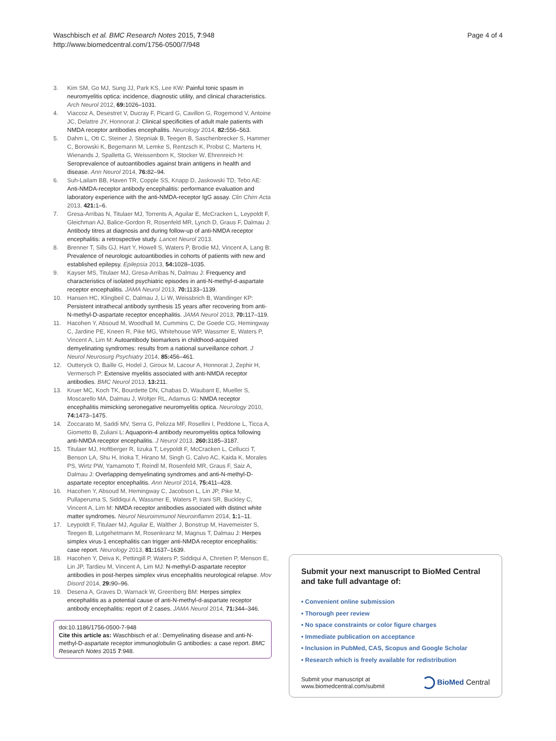Waschbisch et al. BMC Research Notes 2015, 7:948
http://www.biomedcentral.com/1756-0500/7/948
Page 4 of 4
3. Kim SM, Go MJ, Sung JJ, Park KS, Lee KW: Painful tonic spasm in neuromyelitis optica: incidence, diagnostic utility, and clinical characteristics. Arch Neurol 2012, 69: 1026–1031.
4. Viaccoz A, Desestret V, Ducray F, Picard G, Cavillon G, Rogemond V, Antoine JC, Delattre JY, Honnorat J: Clinical specificities of adult male patients with NMDA receptor antibodies encephalitis. Neurology 2014, 82: 556–563.
5. Dahm L, Ott C, Steiner J, Stepniak B, Teegen B, Saschenbrecker S, Hammer C, Borowski K, Begemann M, Lemke S, Rentzsch K, Probst C, Martens H, Wienands J, Spalletta G, Weissenborn K, Stocker W, Ehrenreich H: Seroprevalence of autoantibodies against brain antigens in health and disease. Ann Neurol 2014, 76: 82–94.
6. Suh-Lailam BB, Haven TR, Copple SS, Knapp D, Jaskowski TD, Tebo AE: Anti-NMDA-receptor antibody encephalitis: performance evaluation and laboratory experience with the anti-NMDA-receptor IgG assay. Clin Chim Acta 2013, 421: 1–6.
7. Gresa-Arribas N, Titulaer MJ, Torrents A, Aguilar E, McCracken L, Leypoldt F, Gleichman AJ, Balice-Gordon R, Rosenfeld MR, Lynch D, Graus F, Dalmau J: Antibody titres at diagnosis and during follow-up of anti-NMDA receptor encephalitis: a retrospective study. Lancet Neurol 2013.
8. Brenner T, Sills GJ, Hart Y, Howell S, Waters P, Brodie MJ, Vincent A, Lang B: Prevalence of neurologic autoantibodies in cohorts of patients with new and established epilepsy. Epilepsia 2013, 54: 1028–1035.
9. Kayser MS, Titulaer MJ, Gresa-Arribas N, Dalmau J: Frequency and characteristics of isolated psychiatric episodes in anti-N-methyl-d-aspartate receptor encephalitis. JAMA Neurol 2013, 70: 1133–1139.
10. Hansen HC, Klingbeil C, Dalmau J, Li W, Weissbrich B, Wandinger KP: Persistent intrathecal antibody synthesis 15 years after recovering from anti-N-methyl-D-aspartate receptor encephalitis. JAMA Neurol 2013, 70: 117–119.
11. Hacohen Y, Absoud M, Woodhall M, Cummins C, De Goede CG, Hemingway C, Jardine PE, Kneen R, Pike MG, Whitehouse WP, Wassmer E, Waters P, Vincent A, Lim M: Autoantibody biomarkers in childhood-acquired demyelinating syndromes: results from a national surveillance cohort. J Neurol Neurosurg Psychiatry 2014, 85: 456–461.
12. Outteryck O, Baille G, Hodel J, Giroux M, Lacour A, Honnorat J, Zephir H, Vermersch P: Extensive myelitis associated with anti-NMDA receptor antibodies. BMC Neurol 2013, 13: 211.
13. Kruer MC, Koch TK, Bourdette DN, Chabas D, Waubant E, Mueller S, Moscarello MA, Dalmau J, Woltjer RL, Adamus G: NMDA receptor encephalitis mimicking seronegative neuromyelitis optica. Neurology 2010, 74: 1473–1475.
14. Zoccarato M, Saddi MV, Serra G, Pelizza MF, Rosellini I, Peddone L, Ticca A, Giometto B, Zuliani L: Aquaporin-4 antibody neuromyelitis optica following anti-NMDA receptor encephalitis. J Neurol 2013, 260: 3185–3187.
15. Titulaer MJ, Hoftberger R, Iizuka T, Leypoldt F, McCracken L, Cellucci T, Benson LA, Shu H, Irioka T, Hirano M, Singh G, Calvo AC, Kaida K, Morales PS, Wirtz PW, Yamamoto T, Reindl M, Rosenfeld MR, Graus F, Saiz A, Dalmau J: Overlapping demyelinating syndromes and anti-N-methyl-D-aspartate receptor encephalitis. Ann Neurol 2014, 75: 411–428.
16. Hacohen Y, Absoud M, Hemingway C, Jacobson L, Lin JP, Pike M, Pullaperuma S, Siddiqui A, Wassmer E, Waters P, Irani SR, Buckley C, Vincent A, Lim M: NMDA receptor antibodies associated with distinct white matter syndromes. Neurol Neuroimmunol Neuroinflamm 2014, 1: 1–11.
17. Leypoldt F, Titulaer MJ, Aguilar E, Walther J, Bonstrup M, Havemeister S, Teegen B, Lutgehetmann M, Rosenkranz M, Magnus T, Dalmau J: Herpes simplex virus-1 encephalitis can trigger anti-NMDA receptor encephalitis: case report. Neurology 2013, 81: 1637–1639.
18. Hacohen Y, Deiva K, Pettingill P, Waters P, Siddiqui A, Chretien P, Menson E, Lin JP, Tardieu M, Vincent A, Lim MJ: N-methyl-D-aspartate receptor antibodies in post-herpes simplex virus encephalitis neurological relapse. Mov Disord 2014, 29: 90–96.
19. Desena A, Graves D, Warnack W, Greenberg BM: Herpes simplex encephalitis as a potential cause of anti-N-methyl-d-aspartate receptor antibody encephalitis: report of 2 cases. JAMA Neurol 2014, 71: 344–346.
doi:10.1186/1756-0500-7-948
Cite this article as: Waschbisch et al.: Demyelinating disease and anti-N-methyl-D-aspartate receptor immunoglobulin G antibodies: a case report. BMC Research Notes 2015 7:948.
Submit your next manuscript to BioMed Central and take full advantage of:
• Convenient online submission
• Thorough peer review
• No space constraints or color figure charges
• Immediate publication on acceptance
• Inclusion in PubMed, CAS, Scopus and Google Scholar
• Research which is freely available for redistribution
Submit your manuscript at
www.biomedcentral.com/submit
BioMed Central